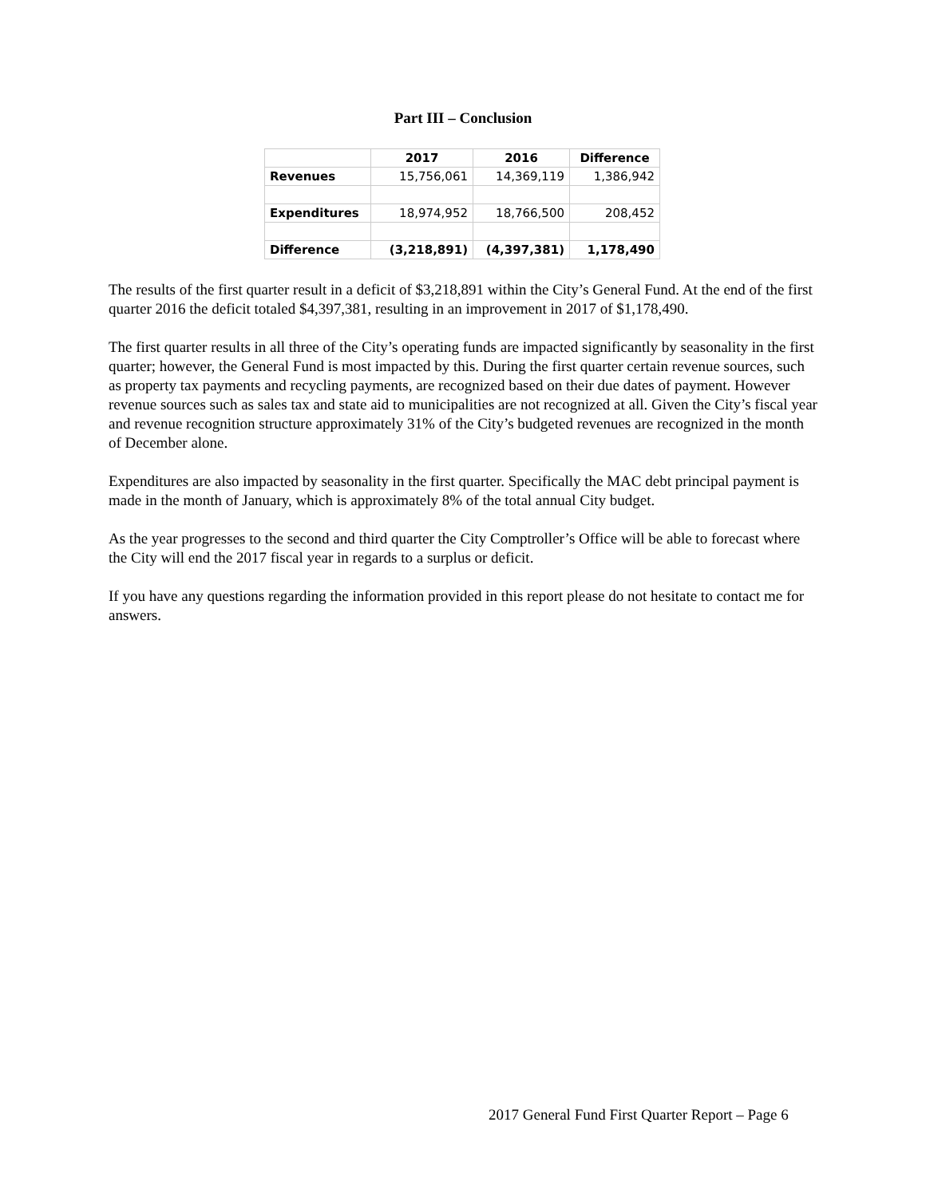Part III – Conclusion
| | 2017 | 2016 | Difference |
| --- | --- | --- | --- |
| Revenues | 15,756,061 | 14,369,119 | 1,386,942 |
| Expenditures | 18,974,952 | 18,766,500 | 208,452 |
| Difference | (3,218,891) | (4,397,381) | 1,178,490 |
The results of the first quarter result in a deficit of $3,218,891 within the City’s General Fund. At the end of the first quarter 2016 the deficit totaled $4,397,381, resulting in an improvement in 2017 of $1,178,490.
The first quarter results in all three of the City’s operating funds are impacted significantly by seasonality in the first quarter; however, the General Fund is most impacted by this. During the first quarter certain revenue sources, such as property tax payments and recycling payments, are recognized based on their due dates of payment. However revenue sources such as sales tax and state aid to municipalities are not recognized at all. Given the City’s fiscal year and revenue recognition structure approximately 31% of the City’s budgeted revenues are recognized in the month of December alone.
Expenditures are also impacted by seasonality in the first quarter. Specifically the MAC debt principal payment is made in the month of January, which is approximately 8% of the total annual City budget.
As the year progresses to the second and third quarter the City Comptroller’s Office will be able to forecast where the City will end the 2017 fiscal year in regards to a surplus or deficit.
If you have any questions regarding the information provided in this report please do not hesitate to contact me for answers.
2017 General Fund First Quarter Report – Page 6